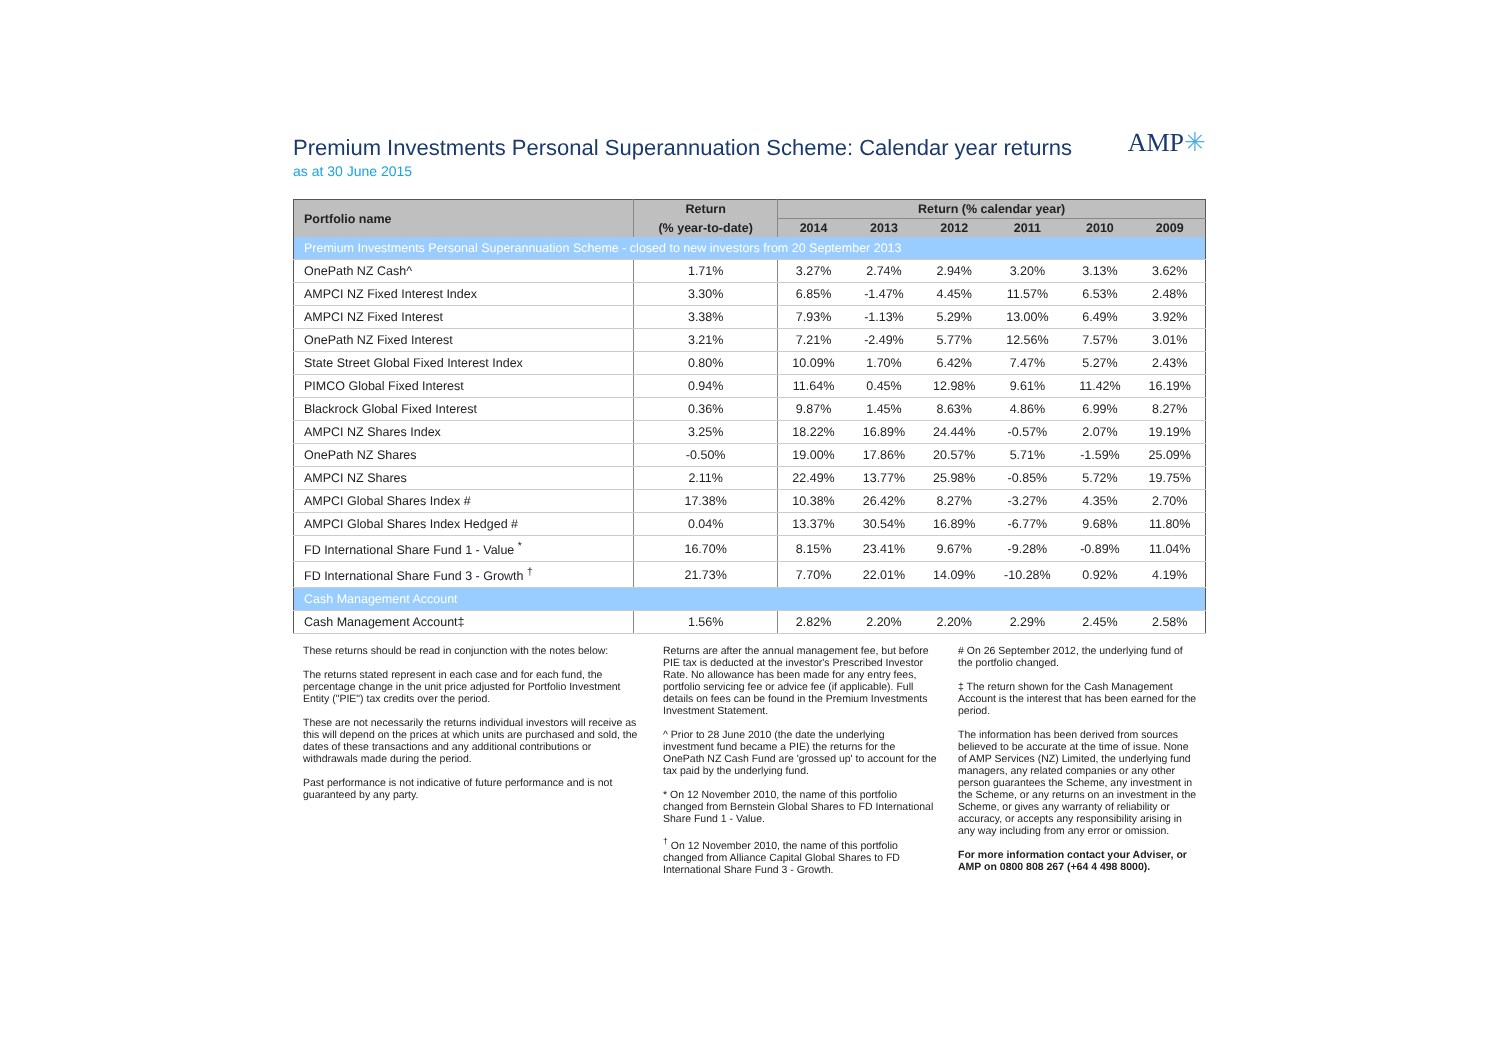AMP✳
Premium Investments Personal Superannuation Scheme: Calendar year returns
as at 30 June 2015
| Portfolio name | Return | Return (% calendar year) | | | | | |
| --- | --- | --- | --- | --- | --- | --- | --- |
| | (% year-to-date) | 2014 | 2013 | 2012 | 2011 | 2010 | 2009 |
| Premium Investments Personal Superannuation Scheme - closed to new investors from 20 September 2013 | | | | | | | |
| OnePath NZ Cash^ | 1.71% | 3.27% | 2.74% | 2.94% | 3.20% | 3.13% | 3.62% |
| AMPCI NZ Fixed Interest Index | 3.30% | 6.85% | -1.47% | 4.45% | 11.57% | 6.53% | 2.48% |
| AMPCI NZ Fixed Interest | 3.38% | 7.93% | -1.13% | 5.29% | 13.00% | 6.49% | 3.92% |
| OnePath NZ Fixed Interest | 3.21% | 7.21% | -2.49% | 5.77% | 12.56% | 7.57% | 3.01% |
| State Street Global Fixed Interest Index | 0.80% | 10.09% | 1.70% | 6.42% | 7.47% | 5.27% | 2.43% |
| PIMCO Global Fixed Interest | 0.94% | 11.64% | 0.45% | 12.98% | 9.61% | 11.42% | 16.19% |
| Blackrock Global Fixed Interest | 0.36% | 9.87% | 1.45% | 8.63% | 4.86% | 6.99% | 8.27% |
| AMPCI NZ Shares Index | 3.25% | 18.22% | 16.89% | 24.44% | -0.57% | 2.07% | 19.19% |
| OnePath NZ Shares | -0.50% | 19.00% | 17.86% | 20.57% | 5.71% | -1.59% | 25.09% |
| AMPCI NZ Shares | 2.11% | 22.49% | 13.77% | 25.98% | -0.85% | 5.72% | 19.75% |
| AMPCI Global Shares Index # | 17.38% | 10.38% | 26.42% | 8.27% | -3.27% | 4.35% | 2.70% |
| AMPCI Global Shares Index Hedged # | 0.04% | 13.37% | 30.54% | 16.89% | -6.77% | 9.68% | 11.80% |
| FD International Share Fund 1 - Value <sup>*</sup> | 16.70% | 8.15% | 23.41% | 9.67% | -9.28% | -0.89% | 11.04% |
| FD International Share Fund 3 - Growth <sup>†</sup> | 21.73% | 7.70% | 22.01% | 14.09% | -10.28% | 0.92% | 4.19% |
| Cash Management Account | | | | | | | |
| Cash Management Account‡ | 1.56% | 2.82% | 2.20% | 2.20% | 2.29% | 2.45% | 2.58% |
These returns should be read in conjunction with the notes below:
The returns stated represent in each case and for each fund, the percentage change in the unit price adjusted for Portfolio Investment Entity ("PIE") tax credits over the period.
These are not necessarily the returns individual investors will receive as this will depend on the prices at which units are purchased and sold, the dates of these transactions and any additional contributions or withdrawals made during the period.
Past performance is not indicative of future performance and is not guaranteed by any party.
Returns are after the annual management fee, but before PIE tax is deducted at the investor's Prescribed Investor Rate. No allowance has been made for any entry fees, portfolio servicing fee or advice fee (if applicable). Full details on fees can be found in the Premium Investments Investment Statement.
^ Prior to 28 June 2010 (the date the underlying investment fund became a PIE) the returns for the OnePath NZ Cash Fund are 'grossed up' to account for the tax paid by the underlying fund.
* On 12 November 2010, the name of this portfolio changed from Bernstein Global Shares to FD International Share Fund 1 - Value.
<sup>†</sup> On 12 November 2010, the name of this portfolio changed from Alliance Capital Global Shares to FD International Share Fund 3 - Growth.
# On 26 September 2012, the underlying fund of the portfolio changed.
‡ The return shown for the Cash Management Account is the interest that has been earned for the period.
The information has been derived from sources believed to be accurate at the time of issue. None of AMP Services (NZ) Limited, the underlying fund managers, any related companies or any other person guarantees the Scheme, any investment in the Scheme, or any returns on an investment in the Scheme, or gives any warranty of reliability or accuracy, or accepts any responsibility arising in any way including from any error or omission.
For more information contact your Adviser, or AMP on 0800 808 267 (+64 4 498 8000).